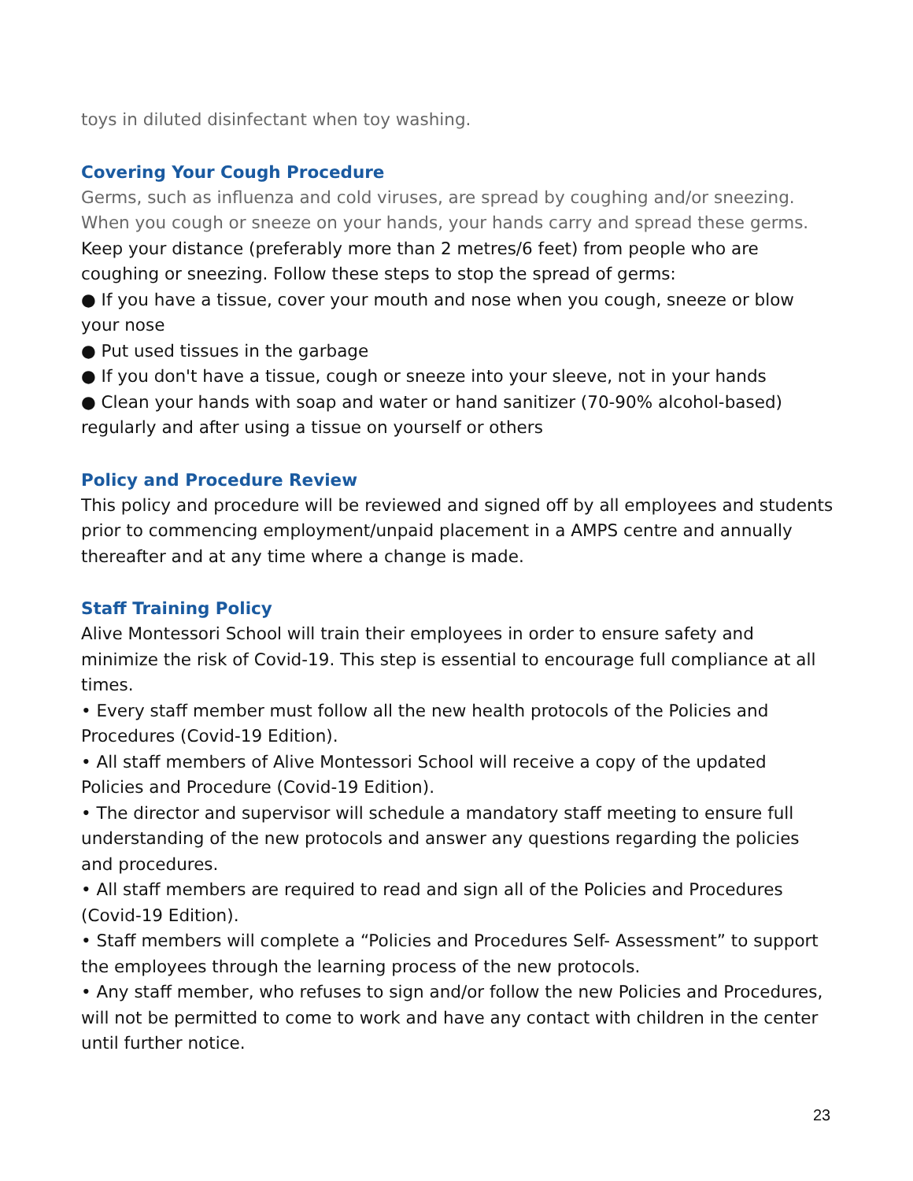toys in diluted disinfectant when toy washing.
Covering Your Cough Procedure
Germs, such as influenza and cold viruses, are spread by coughing and/or sneezing. When you cough or sneeze on your hands, your hands carry and spread these germs.
Keep your distance (preferably more than 2 metres/6 feet) from people who are coughing or sneezing. Follow these steps to stop the spread of germs:
● If you have a tissue, cover your mouth and nose when you cough, sneeze or blow your nose
● Put used tissues in the garbage
● If you don't have a tissue, cough or sneeze into your sleeve, not in your hands
● Clean your hands with soap and water or hand sanitizer (70-90% alcohol-based) regularly and after using a tissue on yourself or others
Policy and Procedure Review
This policy and procedure will be reviewed and signed off by all employees and students prior to commencing employment/unpaid placement in a AMPS centre and annually thereafter and at any time where a change is made.
Staff Training Policy
Alive Montessori School will train their employees in order to ensure safety and minimize the risk of Covid-19. This step is essential to encourage full compliance at all times.
• Every staff member must follow all the new health protocols of the Policies and Procedures (Covid-19 Edition).
• All staff members of Alive Montessori School will receive a copy of the updated Policies and Procedure (Covid-19 Edition).
• The director and supervisor will schedule a mandatory staff meeting to ensure full understanding of the new protocols and answer any questions regarding the policies and procedures.
• All staff members are required to read and sign all of the Policies and Procedures (Covid-19 Edition).
• Staff members will complete a “Policies and Procedures Self- Assessment” to support the employees through the learning process of the new protocols.
• Any staff member, who refuses to sign and/or follow the new Policies and Procedures, will not be permitted to come to work and have any contact with children in the center until further notice.
23